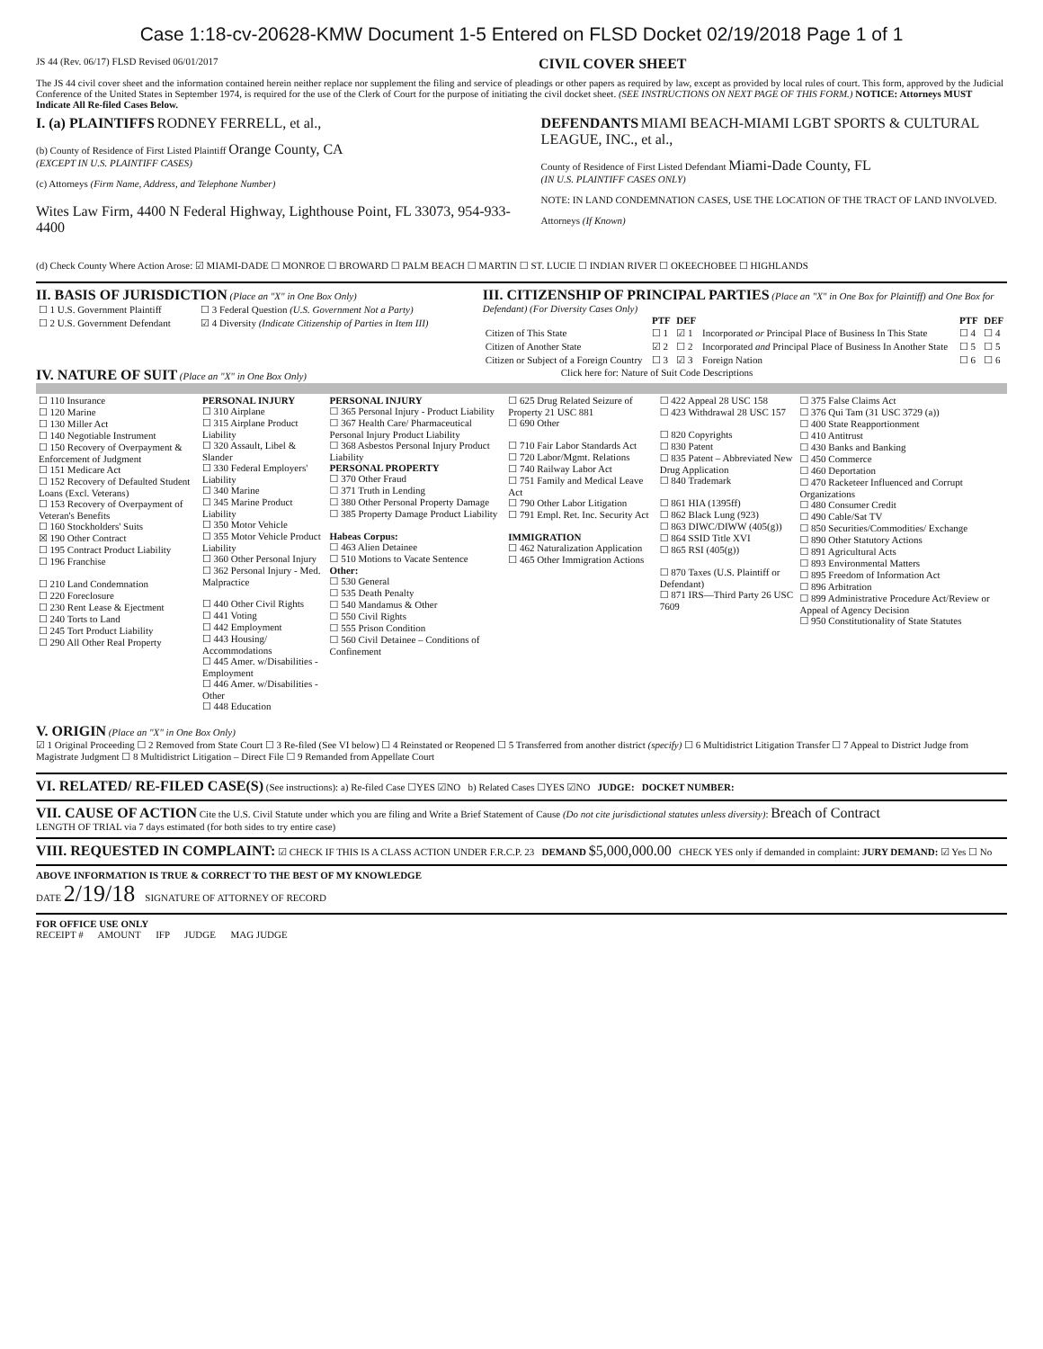Case 1:18-cv-20628-KMW Document 1-5 Entered on FLSD Docket 02/19/2018 Page 1 of 1
JS 44 (Rev. 06/17) FLSD Revised 06/01/2017 CIVIL COVER SHEET
The JS 44 civil cover sheet and the information contained herein neither replace nor supplement the filing and service of pleadings or other papers as required by law, except as provided by local rules of court. This form, approved by the Judicial Conference of the United States in September 1974, is required for the use of the Clerk of Court for the purpose of initiating the civil docket sheet. (SEE INSTRUCTIONS ON NEXT PAGE OF THIS FORM.) NOTICE: Attorneys MUST Indicate All Re-filed Cases Below.
I. (a) PLAINTIFFS RODNEY FERRELL, et al.,
(b) County of Residence of First Listed Plaintiff Orange County, CA
(EXCEPT IN U.S. PLAINTIFF CASES)
(c) Attorneys (Firm Name, Address, and Telephone Number)
Wites Law Firm, 4400 N Federal Highway, Lighthouse Point, FL 33073, 954-933-4400
DEFENDANTS MIAMI BEACH-MIAMI LGBT SPORTS & CULTURAL LEAGUE, INC., et al.,
County of Residence of First Listed Defendant Miami-Dade County, FL
(IN U.S. PLAINTIFF CASES ONLY)
NOTE: IN LAND CONDEMNATION CASES, USE THE LOCATION OF THE TRACT OF LAND INVOLVED.
Attorneys (If Known)
(d) Check County Where Action Arose: ☑ MIAMI-DADE ☐ MONROE ☐ BROWARD ☐ PALM BEACH ☐ MARTIN ☐ ST. LUCIE ☐ INDIAN RIVER ☐ OKEECHOBEE ☐ HIGHLANDS
II. BASIS OF JURISDICTION (Place an "X" in One Box Only)
| ☐ 1 U.S. Government Plaintiff | ☐ 3 Federal Question (U.S. Government Not a Party) |
| ☐ 2 U.S. Government Defendant | ☑ 4 Diversity (Indicate Citizenship of Parties in Item III) |
III. CITIZENSHIP OF PRINCIPAL PARTIES (Place an "X" in One Box for Plaintiff) and One Box for Defendant) (For Diversity Cases Only)
| | PTF | DEF | | PTF | DEF |
| --- | --- | --- | --- | --- | --- |
| Citizen of This State | ☐ 1 | ☑ 1 | Incorporated or Principal Place of Business In This State | ☐ 4 | ☐ 4 |
| Citizen of Another State | ☑ 2 | ☐ 2 | Incorporated and Principal Place of Business In Another State | ☐ 5 | ☐ 5 |
| Citizen or Subject of a Foreign Country | ☐ 3 | ☑ 3 | Foreign Nation | ☐ 6 | ☐ 6 |
IV. NATURE OF SUIT (Place an "X" in One Box Only) Click here for: Nature of Suit Code Descriptions
| ☐ 110 Insurance ☐ 120 Marine ☐ 130 Miller Act ☐ 140 Negotiable Instrument ☐ 150 Recovery of Overpayment & Enforcement of Judgment ☐ 151 Medicare Act ☐ 152 Recovery of Defaulted Student Loans (Excl. Veterans) ☐ 153 Recovery of Overpayment of Veteran's Benefits ☐ 160 Stockholders' Suits ☒ 190 Other Contract ☐ 195 Contract Product Liability ☐ 196 Franchise ☐ 210 Land Condemnation ☐ 220 Foreclosure ☐ 230 Rent Lease & Ejectment ☐ 240 Torts to Land ☐ 245 Tort Product Liability ☐ 290 All Other Real Property | PERSONAL INJURY ☐ 310 Airplane ☐ 315 Airplane Product Liability ☐ 320 Assault, Libel & Slander ☐ 330 Federal Employers' Liability ☐ 340 Marine ☐ 345 Marine Product Liability ☐ 350 Motor Vehicle ☐ 355 Motor Vehicle Product Liability ☐ 360 Other Personal Injury ☐ 362 Personal Injury - Med. Malpractice ☐ 440 Other Civil Rights ☐ 441 Voting ☐ 442 Employment ☐ 443 Housing/ Accommodations ☐ 445 Amer. w/Disabilities - Employment ☐ 446 Amer. w/Disabilities - Other ☐ 448 Education | PERSONAL INJURY ☐ 365 Personal Injury - Product Liability ☐ 367 Health Care/ Pharmaceutical Personal Injury Product Liability ☐ 368 Asbestos Personal Injury Product Liability PERSONAL PROPERTY ☐ 370 Other Fraud ☐ 371 Truth in Lending ☐ 380 Other Personal Property Damage ☐ 385 Property Damage Product Liability Habeas Corpus: ☐ 463 Alien Detainee ☐ 510 Motions to Vacate Sentence Other: ☐ 530 General ☐ 535 Death Penalty ☐ 540 Mandamus & Other ☐ 550 Civil Rights ☐ 555 Prison Condition ☐ 560 Civil Detainee – Conditions of Confinement | ☐ 625 Drug Related Seizure of Property 21 USC 881 ☐ 690 Other ☐ 710 Fair Labor Standards Act ☐ 720 Labor/Mgmt. Relations ☐ 740 Railway Labor Act ☐ 751 Family and Medical Leave Act ☐ 790 Other Labor Litigation ☐ 791 Empl. Ret. Inc. Security Act IMMIGRATION ☐ 462 Naturalization Application ☐ 465 Other Immigration Actions | ☐ 422 Appeal 28 USC 158 ☐ 423 Withdrawal 28 USC 157 ☐ 820 Copyrights ☐ 830 Patent ☐ 835 Patent – Abbreviated New Drug Application ☐ 840 Trademark ☐ 861 HIA (1395ff) ☐ 862 Black Lung (923) ☐ 863 DIWC/DIWW (405(g)) ☐ 864 SSID Title XVI ☐ 865 RSI (405(g)) ☐ 870 Taxes (U.S. Plaintiff or Defendant) ☐ 871 IRS—Third Party 26 USC 7609 | ☐ 375 False Claims Act ☐ 376 Qui Tam (31 USC 3729 (a)) ☐ 400 State Reapportionment ☐ 410 Antitrust ☐ 430 Banks and Banking ☐ 450 Commerce ☐ 460 Deportation ☐ 470 Racketeer Influenced and Corrupt Organizations ☐ 480 Consumer Credit ☐ 490 Cable/Sat TV ☐ 850 Securities/Commodities/ Exchange ☐ 890 Other Statutory Actions ☐ 891 Agricultural Acts ☐ 893 Environmental Matters ☐ 895 Freedom of Information Act ☐ 896 Arbitration ☐ 899 Administrative Procedure Act/Review or Appeal of Agency Decision ☐ 950 Constitutionality of State Statutes |
V. ORIGIN (Place an "X" in One Box Only)
☑ 1 Original Proceeding ☐ 2 Removed from State Court ☐ 3 Re-filed (See VI below) ☐ 4 Reinstated or Reopened ☐ 5 Transferred from another district (specify) ☐ 6 Multidistrict Litigation Transfer ☐ 7 Appeal to District Judge from Magistrate Judgment ☐ 8 Multidistrict Litigation – Direct File ☐ 9 Remanded from Appellate Court
VI. RELATED/ RE-FILED CASE(S) (See instructions): a) Re-filed Case ☐YES ☑NO b) Related Cases ☐YES ☑NO JUDGE: DOCKET NUMBER:
VII. CAUSE OF ACTION Cite the U.S. Civil Statute under which you are filing and Write a Brief Statement of Cause (Do not cite jurisdictional statutes unless diversity): Breach of Contract
LENGTH OF TRIAL via 7 days estimated (for both sides to try entire case)
VIII. REQUESTED IN COMPLAINT: ☑ CHECK IF THIS IS A CLASS ACTION UNDER F.R.C.P. 23 DEMAND $5,000,000.00 CHECK YES only if demanded in complaint: JURY DEMAND: ☑ Yes ☐ No
ABOVE INFORMATION IS TRUE & CORRECT TO THE BEST OF MY KNOWLEDGE
DATE 2/19/18 SIGNATURE OF ATTORNEY OF RECORD
FOR OFFICE USE ONLY
RECEIPT # AMOUNT IFP JUDGE MAG JUDGE